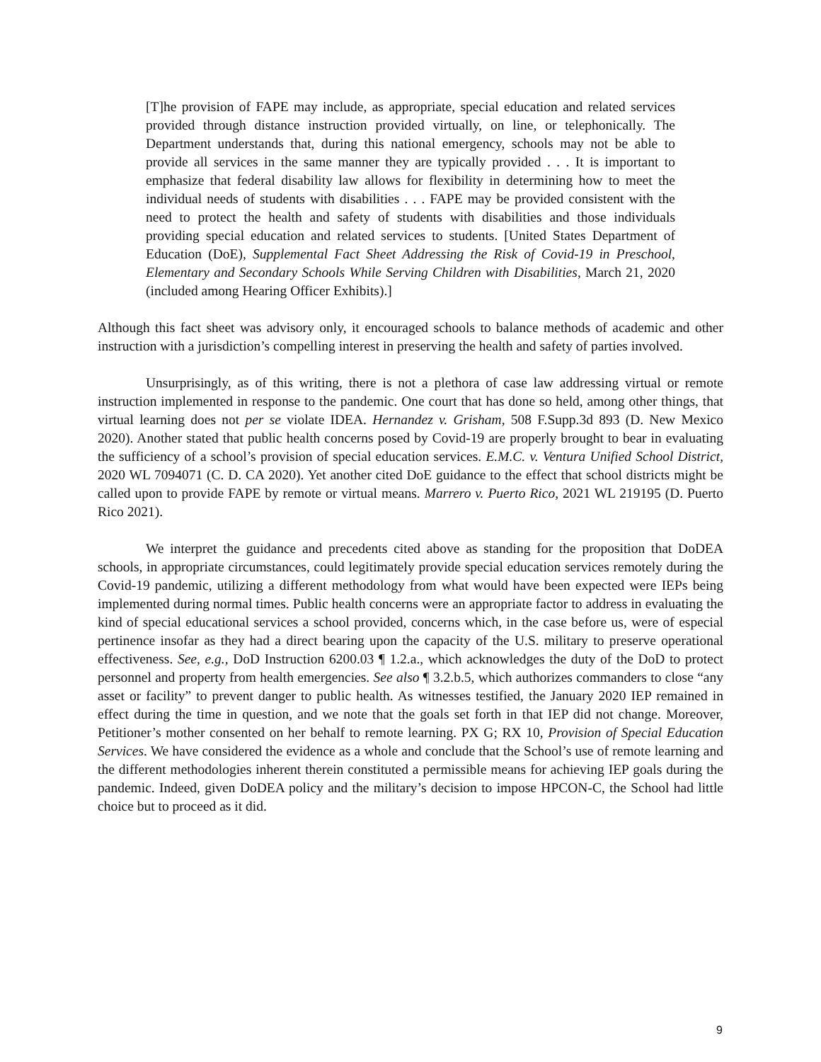[T]he provision of FAPE may include, as appropriate, special education and related services provided through distance instruction provided virtually, on line, or telephonically. The Department understands that, during this national emergency, schools may not be able to provide all services in the same manner they are typically provided . . . It is important to emphasize that federal disability law allows for flexibility in determining how to meet the individual needs of students with disabilities . . . FAPE may be provided consistent with the need to protect the health and safety of students with disabilities and those individuals providing special education and related services to students. [United States Department of Education (DoE), Supplemental Fact Sheet Addressing the Risk of Covid-19 in Preschool, Elementary and Secondary Schools While Serving Children with Disabilities, March 21, 2020 (included among Hearing Officer Exhibits).]
Although this fact sheet was advisory only, it encouraged schools to balance methods of academic and other instruction with a jurisdiction’s compelling interest in preserving the health and safety of parties involved.
Unsurprisingly, as of this writing, there is not a plethora of case law addressing virtual or remote instruction implemented in response to the pandemic. One court that has done so held, among other things, that virtual learning does not per se violate IDEA. Hernandez v. Grisham, 508 F.Supp.3d 893 (D. New Mexico 2020). Another stated that public health concerns posed by Covid-19 are properly brought to bear in evaluating the sufficiency of a school’s provision of special education services. E.M.C. v. Ventura Unified School District, 2020 WL 7094071 (C. D. CA 2020). Yet another cited DoE guidance to the effect that school districts might be called upon to provide FAPE by remote or virtual means. Marrero v. Puerto Rico, 2021 WL 219195 (D. Puerto Rico 2021).
We interpret the guidance and precedents cited above as standing for the proposition that DoDEA schools, in appropriate circumstances, could legitimately provide special education services remotely during the Covid-19 pandemic, utilizing a different methodology from what would have been expected were IEPs being implemented during normal times. Public health concerns were an appropriate factor to address in evaluating the kind of special educational services a school provided, concerns which, in the case before us, were of especial pertinence insofar as they had a direct bearing upon the capacity of the U.S. military to preserve operational effectiveness. See, e.g., DoD Instruction 6200.03 ¶ 1.2.a., which acknowledges the duty of the DoD to protect personnel and property from health emergencies. See also ¶ 3.2.b.5, which authorizes commanders to close “any asset or facility” to prevent danger to public health. As witnesses testified, the January 2020 IEP remained in effect during the time in question, and we note that the goals set forth in that IEP did not change. Moreover, Petitioner’s mother consented on her behalf to remote learning. PX G; RX 10, Provision of Special Education Services. We have considered the evidence as a whole and conclude that the School’s use of remote learning and the different methodologies inherent therein constituted a permissible means for achieving IEP goals during the pandemic. Indeed, given DoDEA policy and the military’s decision to impose HPCON-C, the School had little choice but to proceed as it did.
9